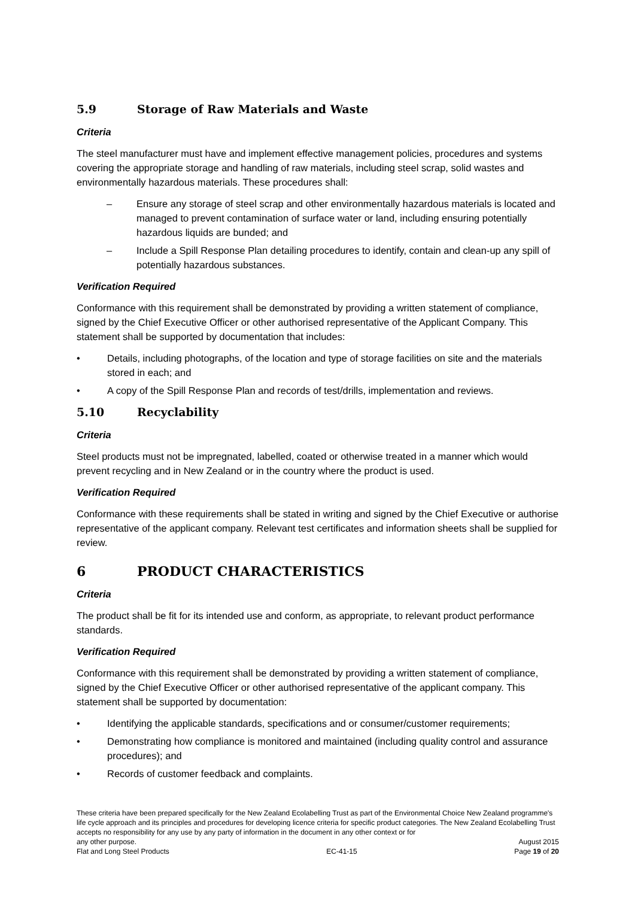5.9 Storage of Raw Materials and Waste
Criteria
The steel manufacturer must have and implement effective management policies, procedures and systems covering the appropriate storage and handling of raw materials, including steel scrap, solid wastes and environmentally hazardous materials. These procedures shall:
– Ensure any storage of steel scrap and other environmentally hazardous materials is located and managed to prevent contamination of surface water or land, including ensuring potentially hazardous liquids are bunded; and
– Include a Spill Response Plan detailing procedures to identify, contain and clean-up any spill of potentially hazardous substances.
Verification Required
Conformance with this requirement shall be demonstrated by providing a written statement of compliance, signed by the Chief Executive Officer or other authorised representative of the Applicant Company. This statement shall be supported by documentation that includes:
• Details, including photographs, of the location and type of storage facilities on site and the materials stored in each; and
• A copy of the Spill Response Plan and records of test/drills, implementation and reviews.
5.10 Recyclability
Criteria
Steel products must not be impregnated, labelled, coated or otherwise treated in a manner which would prevent recycling and in New Zealand or in the country where the product is used.
Verification Required
Conformance with these requirements shall be stated in writing and signed by the Chief Executive or authorise representative of the applicant company. Relevant test certificates and information sheets shall be supplied for review.
6 PRODUCT CHARACTERISTICS
Criteria
The product shall be fit for its intended use and conform, as appropriate, to relevant product performance standards.
Verification Required
Conformance with this requirement shall be demonstrated by providing a written statement of compliance, signed by the Chief Executive Officer or other authorised representative of the applicant company. This statement shall be supported by documentation:
• Identifying the applicable standards, specifications and or consumer/customer requirements;
• Demonstrating how compliance is monitored and maintained (including quality control and assurance procedures); and
• Records of customer feedback and complaints.
These criteria have been prepared specifically for the New Zealand Ecolabelling Trust as part of the Environmental Choice New Zealand programme's life cycle approach and its principles and procedures for developing licence criteria for specific product categories. The New Zealand Ecolabelling Trust accepts no responsibility for any use by any party of information in the document in any other context or for
any other purpose. August 2015
Flat and Long Steel Products EC-41-15 Page 19 of 20